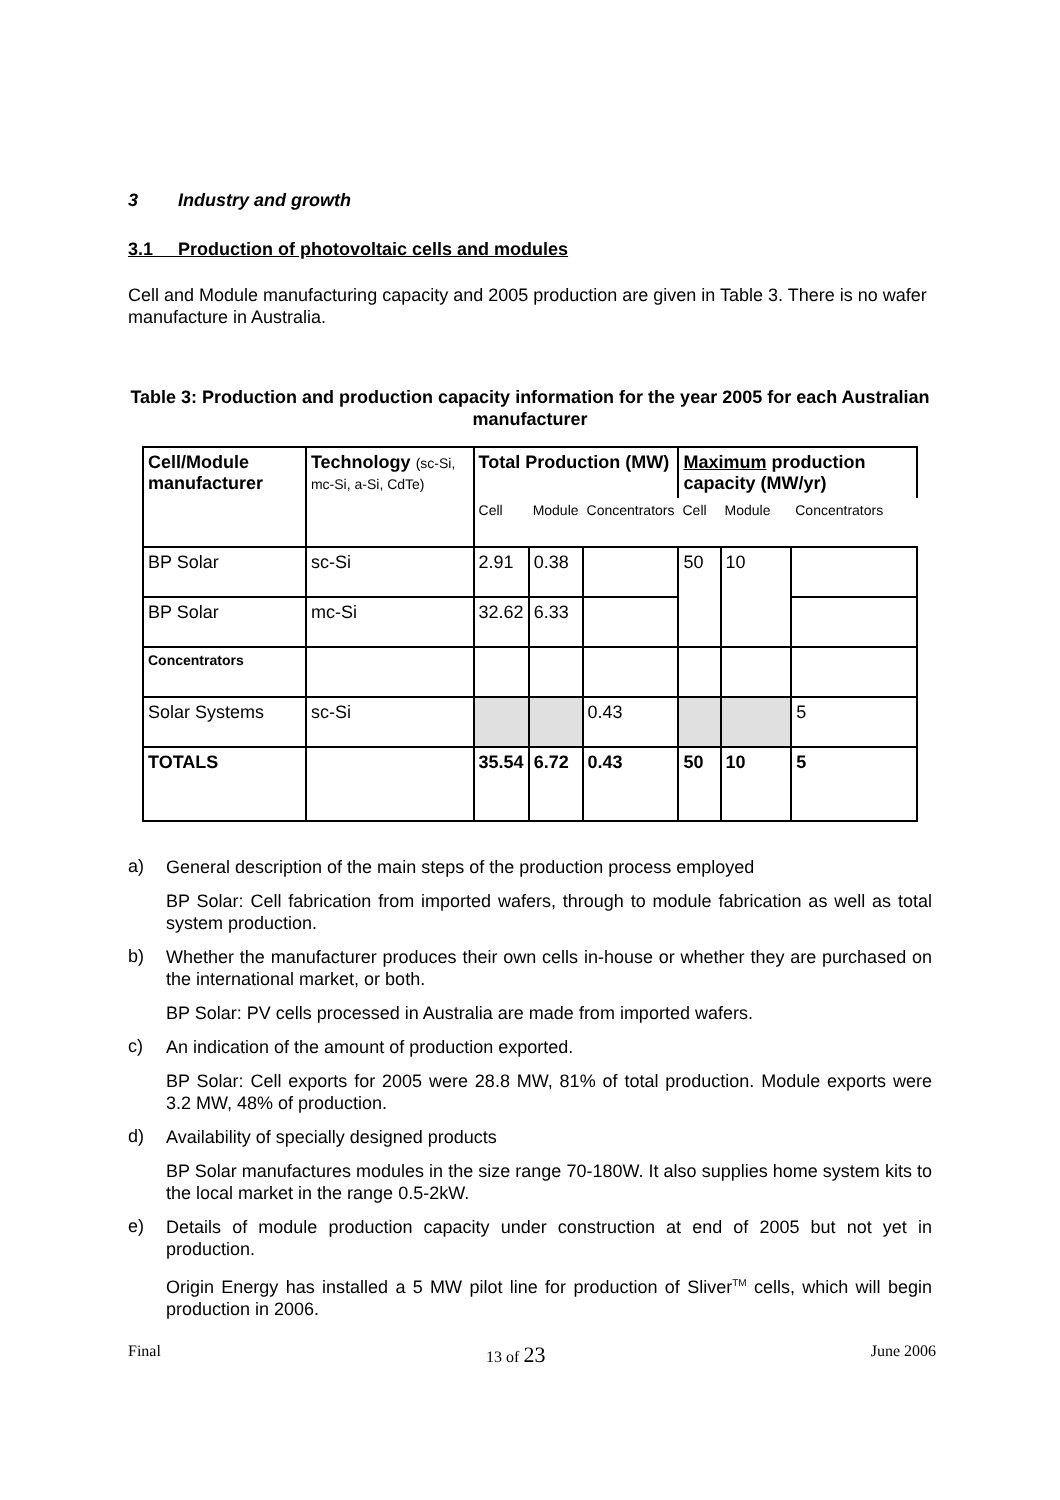3 Industry and growth
3.1 Production of photovoltaic cells and modules
Cell and Module manufacturing capacity and 2005 production are given in Table 3. There is no wafer manufacture in Australia.
Table 3: Production and production capacity information for the year 2005 for each Australian manufacturer
| Cell/Module manufacturer | Technology (sc-Si, mc-Si, a-Si, CdTe) | Total Production (MW) | | | Maximum production capacity (MW/yr) | | |
| | | Cell | Module | Concentrators | Cell | Module | Concentrators |
| BP Solar | sc-Si | 2.91 | 0.38 | | 50 | 10 | |
| BP Solar | mc-Si | 32.62 | 6.33 | | | | |
| Concentrators | | | | | | | |
| Solar Systems | sc-Si | | | 0.43 | | | 5 |
| TOTALS | | 35.54 | 6.72 | 0.43 | 50 | 10 | 5 |
a)
General description of the main steps of the production process employed
BP Solar: Cell fabrication from imported wafers, through to module fabrication as well as total system production.
b)
Whether the manufacturer produces their own cells in-house or whether they are purchased on the international market, or both.
BP Solar: PV cells processed in Australia are made from imported wafers.
c)
An indication of the amount of production exported.
BP Solar: Cell exports for 2005 were 28.8 MW, 81% of total production. Module exports were 3.2 MW, 48% of production.
d)
Availability of specially designed products
BP Solar manufactures modules in the size range 70-180W. It also supplies home system kits to the local market in the range 0.5-2kW.
e)
Details of module production capacity under construction at end of 2005 but not yet in production.
Origin Energy has installed a 5 MW pilot line for production of Sliver<sup>TM</sup> cells, which will begin production in 2006.
Final 13 of 23 June 2006